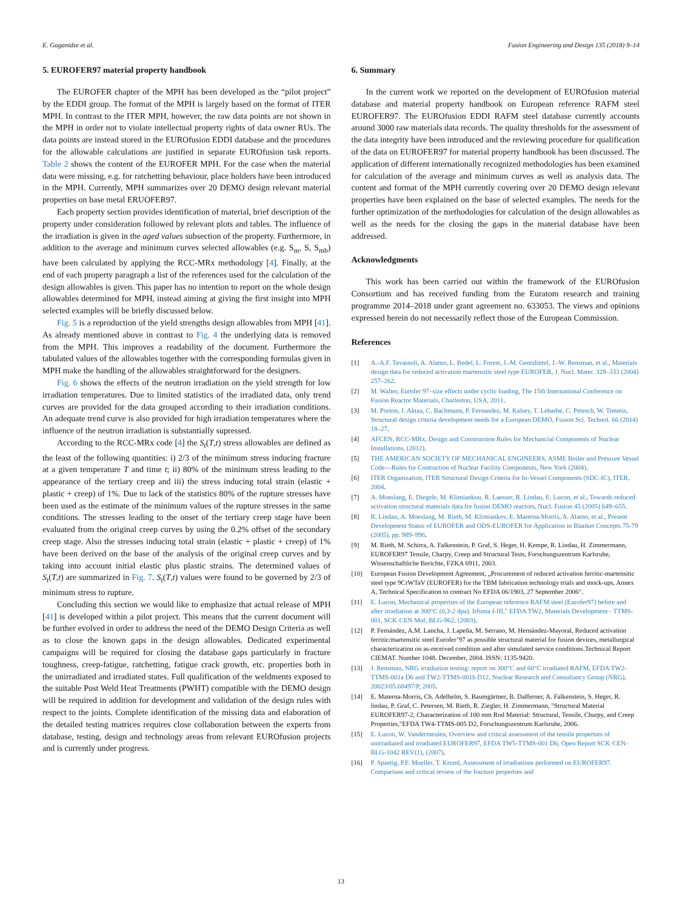E. Gaganidze et al. Fusion Engineering and Design 135 (2018) 9–14
5. EUROFER97 material property handbook
The EUROFER chapter of the MPH has been developed as the “pilot project” by the EDDI group. The format of the MPH is largely based on the format of ITER MPH. In contrast to the ITER MPH, however, the raw data points are not shown in the MPH in order not to violate intellectual property rights of data owner RUs. The data points are instead stored in the EUROfusion EDDI database and the procedures for the allowable calculations are justified in separate EUROfusion task reports. Table 2 shows the content of the EUROFER MPH. For the case when the material data were missing, e.g. for ratchetting behaviour, place holders have been introduced in the MPH. Currently, MPH summarizes over 20 DEMO design relevant material properties on base metal ERUOFER97.
Each property section provides identification of material, brief description of the property under consideration followed by relevant plots and tables. The influence of the irradiation is given in the aged values subsection of the property. Furthermore, in addition to the average and minimum curves selected allowables (e.g. S<sub>m</sub>, S, S<sub>mb</sub>) have been calculated by applying the RCC-MRx methodology [4]. Finally, at the end of each property paragraph a list of the references used for the calculation of the design allowables is given. This paper has no intention to report on the whole design allowables determined for MPH, instead aiming at giving the first insight into MPH selected examples will be briefly discussed below.
Fig. 5 is a reproduction of the yield strengths design allowables from MPH [41]. As already mentioned above in contrast to Fig. 4 the underlying data is removed from the MPH. This improves a readability of the document. Furthermore the tabulated values of the allowables together with the corresponding formulas given in MPH make the handling of the allowables straightforward for the designers.
Fig. 6 shows the effects of the neutron irradiation on the yield strength for low irradiation temperatures. Due to limited statistics of the irradiated data, only trend curves are provided for the data grouped according to their irradiation conditions. An adequate trend curve is also provided for high irradiation temperatures where the influence of the neutron irradiation is substantially supressed.
According to the RCC-MRx code [4] the S<sub>t</sub>(T,t) stress allowables are defined as the least of the following quantities: i) 2/3 of the minimum stress inducing fracture at a given temperature T and time t; ii) 80% of the minimum stress leading to the appearance of the tertiary creep and iii) the stress inducing total strain (elastic + plastic + creep) of 1%. Due to lack of the statistics 80% of the rupture stresses have been used as the estimate of the minimum values of the rupture stresses in the same conditions. The stresses leading to the onset of the tertiary creep stage have been evaluated from the original creep curves by using the 0.2% offset of the secondary creep stage. Also the stresses inducing total strain (elastic + plastic + creep) of 1% have been derived on the base of the analysis of the original creep curves and by taking into account initial elastic plus plastic strains. The determined values of S<sub>t</sub>(T,t) are summarized in Fig. 7. S<sub>t</sub>(T,t) values were found to be governed by 2/3 of minimum stress to rupture.
Concluding this section we would like to emphasize that actual release of MPH [41] is developed within a pilot project. This means that the current document will be further evolved in order to address the need of the DEMO Design Criteria as well as to close the known gaps in the design allowables. Dedicated experimental campaigns will be required for closing the database gaps particularly in fracture toughness, creep-fatigue, ratchetting, fatigue crack growth, etc. properties both in the unirradiated and irradiated states. Full qualification of the weldments exposed to the suitable Post Weld Heat Treatments (PWHT) compatible with the DEMO design will be required in addition for development and validation of the design rules with respect to the joints. Complete identification of the missing data and elaboration of the detailed testing matrices requires close collaboration between the experts from database, testing, design and technology areas from relevant EUROfusion projects and is currently under progress.
6. Summary
In the current work we reported on the development of EUROfusion material database and material property handbook on European reference RAFM steel EUROFER97. The EUROfusion EDDI RAFM steel database currently accounts around 3000 raw materials data records. The quality thresholds for the assessment of the data integrity have been introduced and the reviewing procedure for qualification of the data on EUROFER97 for material property handbook has been discussed. The application of different internationally recognized methodologies has been examined for calculation of the average and minimum curves as well as analysis data. The content and format of the MPH currently covering over 20 DEMO design relevant properties have been explained on the base of selected examples. The needs for the further optimization of the methodologies for calculation of the design allowables as well as the needs for the closing the gaps in the material database have been addressed.
Acknowledgments
This work has been carried out within the framework of the EUROfusion Consortium and has received funding from the Euratom research and training programme 2014–2018 under grant agreement no. 633053. The views and opinions expressed herein do not necessarily reflect those of the European Commission.
References
[1] A.-A.F. Tavassoli, A. Alamo, L. Bedel, L. Forest, J.-M. Gentzbittel, J.-W. Rensman, et al., Materials design data for reduced activation martensitic steel type EUROFER, J. Nucl. Mater. 329–333 (2004) 257–262.
[2] M. Walter, Eurofer 97–size effects under cyclic loading, The 15th International Conference on Fusion Reactor Materials, Charleston, USA, 2011.
[3] M. Porton, J. Aktaa, C. Bachmann, P. Fernandez, M. Kalsey, T. Lebarbe, C. Petesch, W. Timmis, Structural design criteria development needs for a European DEMO, Fusion Sci. Technol. 66 (2014) 18–27.
[4] AFCEN, RCC-MRx, Design and Construction Rules for Mechancial Components of Nuclear Installations, (2012).
[5] THE AMERICAN SOCIETY OF MECHANICAL ENGINEERS, ASME Boiler and Pressure Vessel Code—Rules for Costruction of Nuclear Facility Components, New York (2004).
[6] ITER Organization, ITER Structural Design Criteria for In-Vessel Components (SDC-IC), ITER, 2004.
[7] A. Moeslang, E. Diegele, M. Klimiankou, R. Laesser, R. Lindau, E. Lucon, et al., Towards reduced activation structural materials data for fusion DEMO reactors, Nucl. Fusion 45 (2005) 649–655.
[8] R. Lindau, A. Moeslang, M. Rieth, M. Klimiankov, E. Materna-Morris, A. Alamo, et al., Present Development Status of EUROFER and ODS-EUROFER for Application in Blanket Concepts 75-79 (2005), pp. 989–996.
[9] M. Rieth, M. Schirra, A. Falkenstein, P. Graf, S. Heger, H. Kempe, R. Lindau, H. Zimmermann, EUROFER97 Tensile, Charpy, Creep and Structural Tests, Forschungszentrum Karlsruhe, Wissenschaftliche Berichte, FZKA 6911, 2003.
[10] European Fusion Development Agreement, „Procurement of reduced activation ferritic-martensitic steel type 9CrWTaV (EUROFER) for the TBM fabrication technology trials and mock-ups, Annex A, Technical Specification to contract No EFDA 06/1903, 27 September 2006“.
[11] E. Lucon, Mechanical properties of the European reference RAFM steel (Eurofer97) before and after irradiation at 300°C (0,3-2 dpa), Irfuma I-III," EFDA TW2, Materials Development - TTMS-001, SCK·CEN Mol, BLG-962, (2003).
[12] P. Fernández, A.M. Lancha, J. Lapeña, M. Serrano, M. Hernández-Mayoral, Reduced activation ferritic/martensitic steel Eurofer’97 as possible structural material for fusion devices, metallurgical characterization on as-received condition and after simulated service conditions.Technical Report CIEMAT. Number 1048. December, 2004. ISSN: 1135-9420.
[13] J. Rensman, NRG irradiation testing: report on 300°C and 60°C irradiated RAFM, EFDA TW2-TTMS-001a D6 and TW2-TTMS-001b D12, Nuclear Research and Consultancy Group (NRG), 20023/05.68497/P, 2005.
[14] E. Materna-Morris, Ch. Adelhelm, S. Baumgärtner, B. Dafferner, A. Falkenstein, S. Heger, R. lindau, P. Graf, C. Petersen, M. Rieth, R. Ziegler, H. Zimmermann, "Structural Material EUROFER97-2, Characterization of 100 mm Rod Material: Structural, Tensile, Charpy, and Creep Properties,"EFDA TW4-TTMS-005 D2, Forschungszentrum Karlsruhe, 2006.
[15] E. Lucon, W. Vandermeulen, Overview and critical assessment of the tensile properties of unirradiated and irradiated EUROFER97, EFDA TW5-TTMS-001 D6, Open Report SCK·CEN-BLG-1042 REV(1), (2007).
[16] P. Spaetig, P.F. Mueller, T. Kruml, Assessment of irradiations performed on EUROFER97. Comparison and critical review of the fracture properties and
13